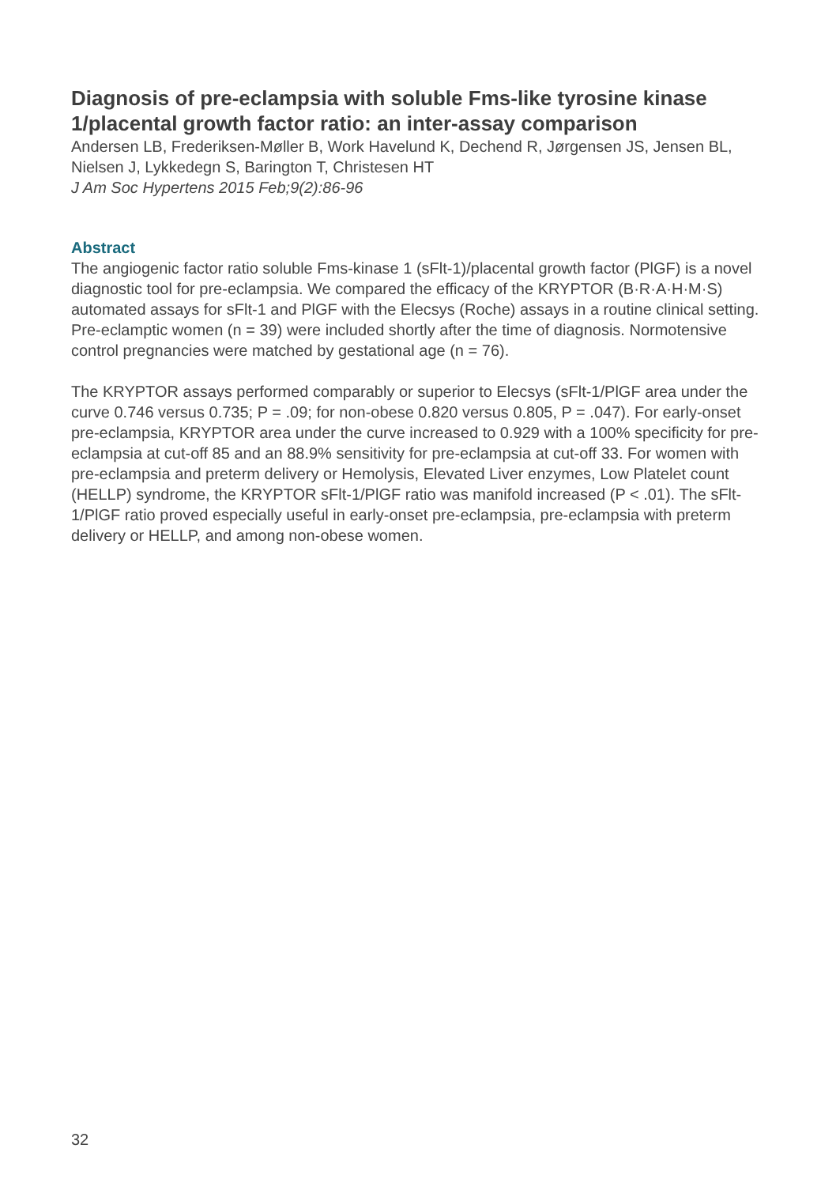Diagnosis of pre-eclampsia with soluble Fms-like tyrosine kinase 1/placental growth factor ratio: an inter-assay comparison
Andersen LB, Frederiksen-Møller B, Work Havelund K, Dechend R, Jørgensen JS, Jensen BL, Nielsen J, Lykkedegn S, Barington T, Christesen HT
J Am Soc Hypertens 2015 Feb;9(2):86-96
Abstract
The angiogenic factor ratio soluble Fms-kinase 1 (sFlt-1)/placental growth factor (PlGF) is a novel diagnostic tool for pre-eclampsia. We compared the efficacy of the KRYPTOR (B·R·A·H·M·S) automated assays for sFlt-1 and PlGF with the Elecsys (Roche) assays in a routine clinical setting. Pre-eclamptic women (n = 39) were included shortly after the time of diagnosis. Normotensive control pregnancies were matched by gestational age (n = 76).
The KRYPTOR assays performed comparably or superior to Elecsys (sFlt-1/PlGF area under the curve 0.746 versus 0.735; P = .09; for non-obese 0.820 versus 0.805, P = .047). For early-onset pre-eclampsia, KRYPTOR area under the curve increased to 0.929 with a 100% specificity for pre-eclampsia at cut-off 85 and an 88.9% sensitivity for pre-eclampsia at cut-off 33. For women with pre-eclampsia and preterm delivery or Hemolysis, Elevated Liver enzymes, Low Platelet count (HELLP) syndrome, the KRYPTOR sFlt-1/PlGF ratio was manifold increased (P < .01). The sFlt-1/PlGF ratio proved especially useful in early-onset pre-eclampsia, pre-eclampsia with preterm delivery or HELLP, and among non-obese women.
32